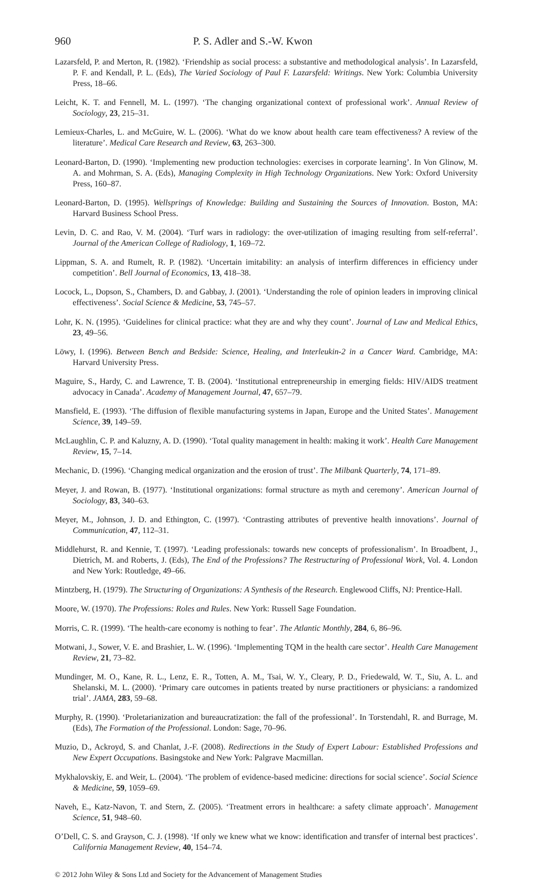960 P. S. Adler and S.-W. Kwon
Lazarsfeld, P. and Merton, R. (1982). ‘Friendship as social process: a substantive and methodological analysis’. In Lazarsfeld, P. F. and Kendall, P. L. (Eds), The Varied Sociology of Paul F. Lazarsfeld: Writings. New York: Columbia University Press, 18–66.
Leicht, K. T. and Fennell, M. L. (1997). ‘The changing organizational context of professional work’. Annual Review of Sociology, 23, 215–31.
Lemieux-Charles, L. and McGuire, W. L. (2006). ‘What do we know about health care team effectiveness? A review of the literature’. Medical Care Research and Review, 63, 263–300.
Leonard-Barton, D. (1990). ‘Implementing new production technologies: exercises in corporate learning’. In Von Glinow, M. A. and Mohrman, S. A. (Eds), Managing Complexity in High Technology Organizations. New York: Oxford University Press, 160–87.
Leonard-Barton, D. (1995). Wellsprings of Knowledge: Building and Sustaining the Sources of Innovation. Boston, MA: Harvard Business School Press.
Levin, D. C. and Rao, V. M. (2004). ‘Turf wars in radiology: the over-utilization of imaging resulting from self-referral’. Journal of the American College of Radiology, 1, 169–72.
Lippman, S. A. and Rumelt, R. P. (1982). ‘Uncertain imitability: an analysis of interfirm differences in efficiency under competition’. Bell Journal of Economics, 13, 418–38.
Locock, L., Dopson, S., Chambers, D. and Gabbay, J. (2001). ‘Understanding the role of opinion leaders in improving clinical effectiveness’. Social Science & Medicine, 53, 745–57.
Lohr, K. N. (1995). ‘Guidelines for clinical practice: what they are and why they count’. Journal of Law and Medical Ethics, 23, 49–56.
Löwy, I. (1996). Between Bench and Bedside: Science, Healing, and Interleukin-2 in a Cancer Ward. Cambridge, MA: Harvard University Press.
Maguire, S., Hardy, C. and Lawrence, T. B. (2004). ‘Institutional entrepreneurship in emerging fields: HIV/AIDS treatment advocacy in Canada’. Academy of Management Journal, 47, 657–79.
Mansfield, E. (1993). ‘The diffusion of flexible manufacturing systems in Japan, Europe and the United States’. Management Science, 39, 149–59.
McLaughlin, C. P. and Kaluzny, A. D. (1990). ‘Total quality management in health: making it work’. Health Care Management Review, 15, 7–14.
Mechanic, D. (1996). ‘Changing medical organization and the erosion of trust’. The Milbank Quarterly, 74, 171–89.
Meyer, J. and Rowan, B. (1977). ‘Institutional organizations: formal structure as myth and ceremony’. American Journal of Sociology, 83, 340–63.
Meyer, M., Johnson, J. D. and Ethington, C. (1997). ‘Contrasting attributes of preventive health innovations’. Journal of Communication, 47, 112–31.
Middlehurst, R. and Kennie, T. (1997). ‘Leading professionals: towards new concepts of professionalism’. In Broadbent, J., Dietrich, M. and Roberts, J. (Eds), The End of the Professions? The Restructuring of Professional Work, Vol. 4. London and New York: Routledge, 49–66.
Mintzberg, H. (1979). The Structuring of Organizations: A Synthesis of the Research. Englewood Cliffs, NJ: Prentice-Hall.
Moore, W. (1970). The Professions: Roles and Rules. New York: Russell Sage Foundation.
Morris, C. R. (1999). ‘The health-care economy is nothing to fear’. The Atlantic Monthly, 284, 6, 86–96.
Motwani, J., Sower, V. E. and Brashier, L. W. (1996). ‘Implementing TQM in the health care sector’. Health Care Management Review, 21, 73–82.
Mundinger, M. O., Kane, R. L., Lenz, E. R., Totten, A. M., Tsai, W. Y., Cleary, P. D., Friedewald, W. T., Siu, A. L. and Shelanski, M. L. (2000). ‘Primary care outcomes in patients treated by nurse practitioners or physicians: a randomized trial’. JAMA, 283, 59–68.
Murphy, R. (1990). ‘Proletarianization and bureaucratization: the fall of the professional’. In Torstendahl, R. and Burrage, M. (Eds), The Formation of the Professional. London: Sage, 70–96.
Muzio, D., Ackroyd, S. and Chanlat, J.-F. (2008). Redirections in the Study of Expert Labour: Established Professions and New Expert Occupations. Basingstoke and New York: Palgrave Macmillan.
Mykhalovskiy, E. and Weir, L. (2004). ‘The problem of evidence-based medicine: directions for social science’. Social Science & Medicine, 59, 1059–69.
Naveh, E., Katz-Navon, T. and Stern, Z. (2005). ‘Treatment errors in healthcare: a safety climate approach’. Management Science, 51, 948–60.
O’Dell, C. S. and Grayson, C. J. (1998). ‘If only we knew what we know: identification and transfer of internal best practices’. California Management Review, 40, 154–74.
© 2012 John Wiley & Sons Ltd and Society for the Advancement of Management Studies